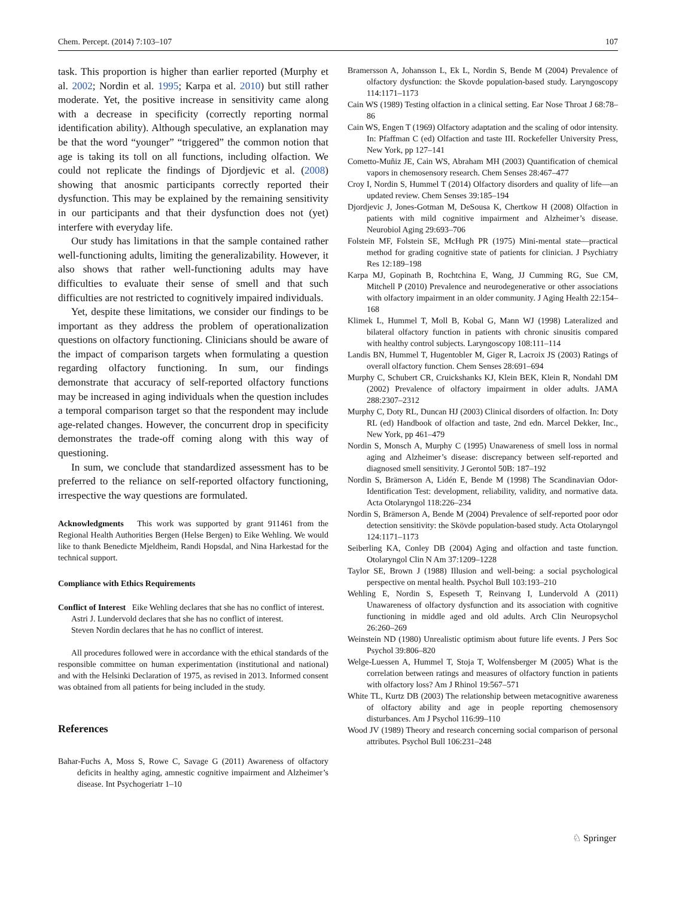Chem. Percept. (2014) 7:103–107 107
task. This proportion is higher than earlier reported (Murphy et al. 2002; Nordin et al. 1995; Karpa et al. 2010) but still rather moderate. Yet, the positive increase in sensitivity came along with a decrease in specificity (correctly reporting normal identification ability). Although speculative, an explanation may be that the word “younger” “triggered” the common notion that age is taking its toll on all functions, including olfaction. We could not replicate the findings of Djordjevic et al. (2008) showing that anosmic participants correctly reported their dysfunction. This may be explained by the remaining sensitivity in our participants and that their dysfunction does not (yet) interfere with everyday life.
Our study has limitations in that the sample contained rather well-functioning adults, limiting the generalizability. However, it also shows that rather well-functioning adults may have difficulties to evaluate their sense of smell and that such difficulties are not restricted to cognitively impaired individuals.
Yet, despite these limitations, we consider our findings to be important as they address the problem of operationalization questions on olfactory functioning. Clinicians should be aware of the impact of comparison targets when formulating a question regarding olfactory functioning. In sum, our findings demonstrate that accuracy of self-reported olfactory functions may be increased in aging individuals when the question includes a temporal comparison target so that the respondent may include age-related changes. However, the concurrent drop in specificity demonstrates the trade-off coming along with this way of questioning.
In sum, we conclude that standardized assessment has to be preferred to the reliance on self-reported olfactory functioning, irrespective the way questions are formulated.
Acknowledgments This work was supported by grant 911461 from the Regional Health Authorities Bergen (Helse Bergen) to Eike Wehling. We would like to thank Benedicte Mjeldheim, Randi Hopsdal, and Nina Harkestad for the technical support.
Compliance with Ethics Requirements
Conflict of Interest Eike Wehling declares that she has no conflict of interest.
Astri J. Lundervold declares that she has no conflict of interest.
Steven Nordin declares that he has no conflict of interest.
All procedures followed were in accordance with the ethical standards of the responsible committee on human experimentation (institutional and national) and with the Helsinki Declaration of 1975, as revised in 2013. Informed consent was obtained from all patients for being included in the study.
References
Bahar-Fuchs A, Moss S, Rowe C, Savage G (2011) Awareness of olfactory deficits in healthy aging, amnestic cognitive impairment and Alzheimer’s disease. Int Psychogeriatr 1–10
Bramersson A, Johansson L, Ek L, Nordin S, Bende M (2004) Prevalence of olfactory dysfunction: the Skovde population-based study. Laryngoscopy 114:1171–1173
Cain WS (1989) Testing olfaction in a clinical setting. Ear Nose Throat J 68:78–86
Cain WS, Engen T (1969) Olfactory adaptation and the scaling of odor intensity. In: Pfaffman C (ed) Olfaction and taste III. Rockefeller University Press, New York, pp 127–141
Cometto-Muñiz JE, Cain WS, Abraham MH (2003) Quantification of chemical vapors in chemosensory research. Chem Senses 28:467–477
Croy I, Nordin S, Hummel T (2014) Olfactory disorders and quality of life—an updated review. Chem Senses 39:185–194
Djordjevic J, Jones-Gotman M, DeSousa K, Chertkow H (2008) Olfaction in patients with mild cognitive impairment and Alzheimer’s disease. Neurobiol Aging 29:693–706
Folstein MF, Folstein SE, McHugh PR (1975) Mini-mental state—practical method for grading cognitive state of patients for clinician. J Psychiatry Res 12:189–198
Karpa MJ, Gopinath B, Rochtchina E, Wang, JJ Cumming RG, Sue CM, Mitchell P (2010) Prevalence and neurodegenerative or other associations with olfactory impairment in an older community. J Aging Health 22:154–168
Klimek L, Hummel T, Moll B, Kobal G, Mann WJ (1998) Lateralized and bilateral olfactory function in patients with chronic sinusitis compared with healthy control subjects. Laryngoscopy 108:111–114
Landis BN, Hummel T, Hugentobler M, Giger R, Lacroix JS (2003) Ratings of overall olfactory function. Chem Senses 28:691–694
Murphy C, Schubert CR, Cruickshanks KJ, Klein BEK, Klein R, Nondahl DM (2002) Prevalence of olfactory impairment in older adults. JAMA 288:2307–2312
Murphy C, Doty RL, Duncan HJ (2003) Clinical disorders of olfaction. In: Doty RL (ed) Handbook of olfaction and taste, 2nd edn. Marcel Dekker, Inc., New York, pp 461–479
Nordin S, Monsch A, Murphy C (1995) Unawareness of smell loss in normal aging and Alzheimer’s disease: discrepancy between self-reported and diagnosed smell sensitivity. J Gerontol 50B: 187–192
Nordin S, Brämerson A, Lidén E, Bende M (1998) The Scandinavian Odor-Identification Test: development, reliability, validity, and normative data. Acta Otolaryngol 118:226–234
Nordin S, Brämerson A, Bende M (2004) Prevalence of self-reported poor odor detection sensitivity: the Skövde population-based study. Acta Otolaryngol 124:1171–1173
Seiberling KA, Conley DB (2004) Aging and olfaction and taste function. Otolaryngol Clin N Am 37:1209–1228
Taylor SE, Brown J (1988) Illusion and well-being: a social psychological perspective on mental health. Psychol Bull 103:193–210
Wehling E, Nordin S, Espeseth T, Reinvang I, Lundervold A (2011) Unawareness of olfactory dysfunction and its association with cognitive functioning in middle aged and old adults. Arch Clin Neuropsychol 26:260–269
Weinstein ND (1980) Unrealistic optimism about future life events. J Pers Soc Psychol 39:806–820
Welge-Luessen A, Hummel T, Stoja T, Wolfensberger M (2005) What is the correlation between ratings and measures of olfactory function in patients with olfactory loss? Am J Rhinol 19:567–571
White TL, Kurtz DB (2003) The relationship between metacognitive awareness of olfactory ability and age in people reporting chemosensory disturbances. Am J Psychol 116:99–110
Wood JV (1989) Theory and research concerning social comparison of personal attributes. Psychol Bull 106:231–248
♘ Springer